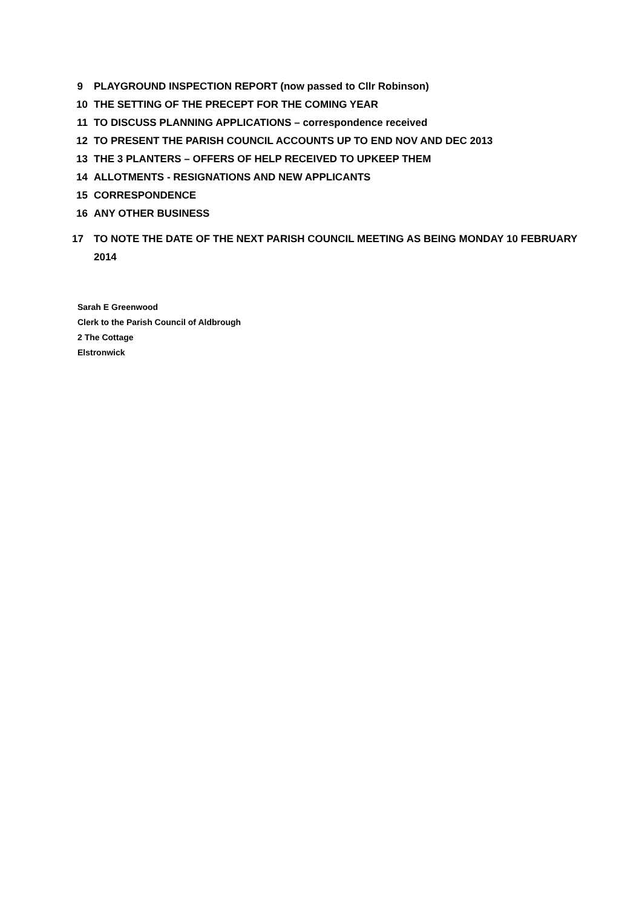9 PLAYGROUND INSPECTION REPORT (now passed to Cllr Robinson)
10 THE SETTING OF THE PRECEPT FOR THE COMING YEAR
11 TO DISCUSS PLANNING APPLICATIONS – correspondence received
12 TO PRESENT THE PARISH COUNCIL ACCOUNTS UP TO END NOV AND DEC 2013
13 THE 3 PLANTERS – OFFERS OF HELP RECEIVED TO UPKEEP THEM
14 ALLOTMENTS - RESIGNATIONS AND NEW APPLICANTS
15 CORRESPONDENCE
16 ANY OTHER BUSINESS
17 TO NOTE THE DATE OF THE NEXT PARISH COUNCIL MEETING AS BEING MONDAY 10 FEBRUARY 2014
Sarah E Greenwood
Clerk to the Parish Council of Aldbrough
2 The Cottage
Elstronwick